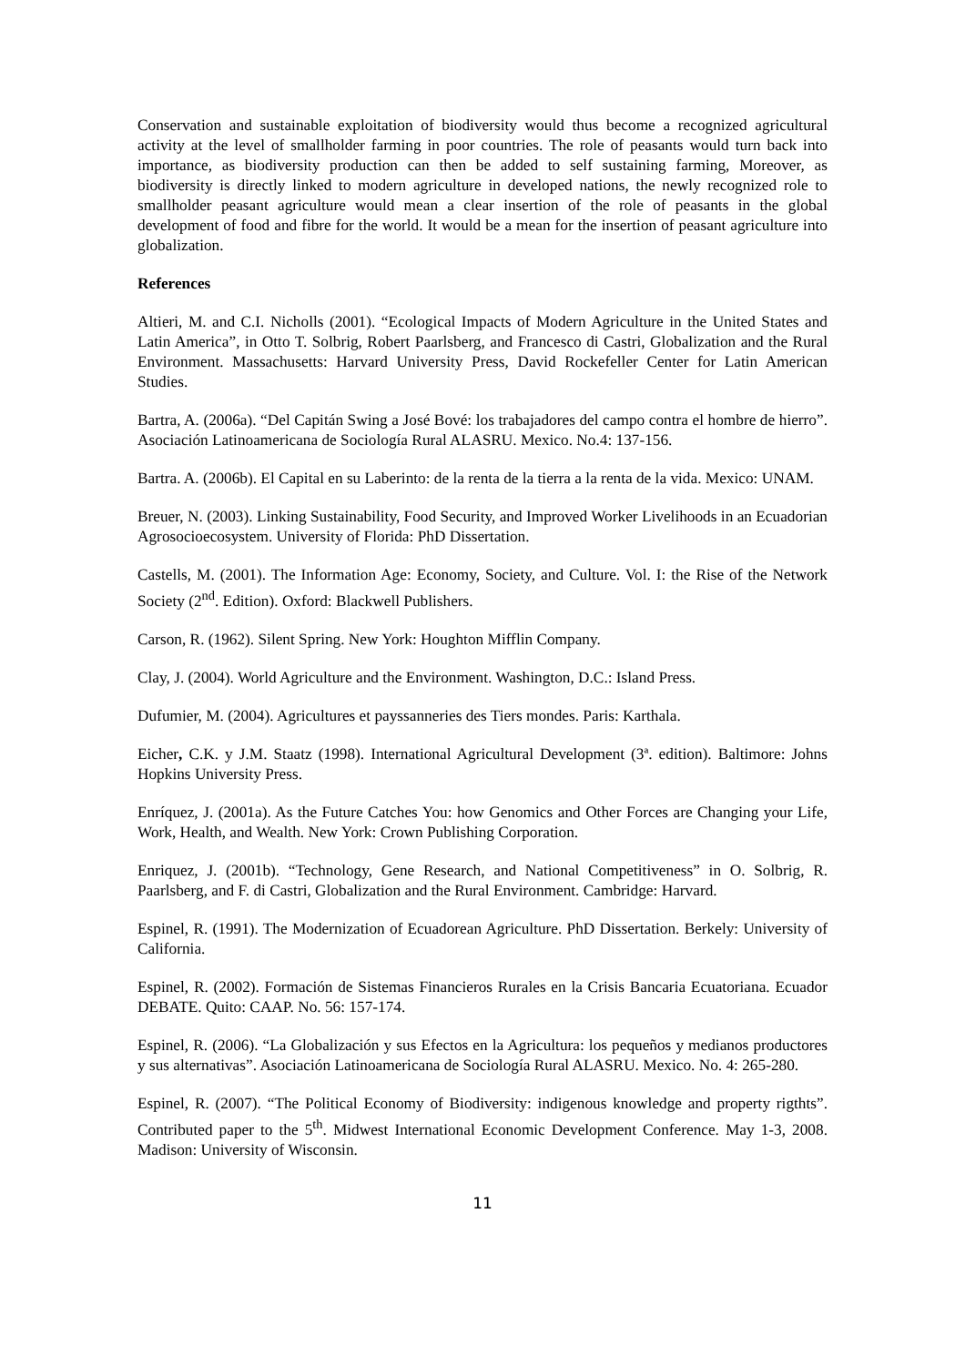Conservation and sustainable exploitation of biodiversity would thus become a recognized agricultural activity at the level of smallholder farming in poor countries. The role of peasants would turn back into importance, as biodiversity production can then be added to self sustaining farming, Moreover, as biodiversity is directly linked to modern agriculture in developed nations, the newly recognized role to smallholder peasant agriculture would mean a clear insertion of the role of peasants in the global development of food and fibre for the world. It would be a mean for the insertion of peasant agriculture into globalization.
References
Altieri, M. and C.I. Nicholls (2001). “Ecological Impacts of Modern Agriculture in the United States and Latin America”, in Otto T. Solbrig, Robert Paarlsberg, and Francesco di Castri, Globalization and the Rural Environment. Massachusetts: Harvard University Press, David Rockefeller Center for Latin American Studies.
Bartra, A. (2006a). “Del Capitán Swing a José Bové: los trabajadores del campo contra el hombre de hierro”. Asociación Latinoamericana de Sociología Rural ALASRU. Mexico. No.4: 137-156.
Bartra. A. (2006b). El Capital en su Laberinto: de la renta de la tierra a la renta de la vida. Mexico: UNAM.
Breuer, N. (2003). Linking Sustainability, Food Security, and Improved Worker Livelihoods in an Ecuadorian Agrosocioecosystem. University of Florida: PhD Dissertation.
Castells, M. (2001). The Information Age: Economy, Society, and Culture. Vol. I: the Rise of the Network Society (2<sup>nd</sup>. Edition). Oxford: Blackwell Publishers.
Carson, R. (1962). Silent Spring. New York: Houghton Mifflin Company.
Clay, J. (2004). World Agriculture and the Environment. Washington, D.C.: Island Press.
Dufumier, M. (2004). Agricultures et payssanneries des Tiers mondes. Paris: Karthala.
Eicher, C.K. y J.M. Staatz (1998). International Agricultural Development (3ª. edition). Baltimore: Johns Hopkins University Press.
Enríquez, J. (2001a). As the Future Catches You: how Genomics and Other Forces are Changing your Life, Work, Health, and Wealth. New York: Crown Publishing Corporation.
Enriquez, J. (2001b). “Technology, Gene Research, and National Competitiveness” in O. Solbrig, R. Paarlsberg, and F. di Castri, Globalization and the Rural Environment. Cambridge: Harvard.
Espinel, R. (1991). The Modernization of Ecuadorean Agriculture. PhD Dissertation. Berkely: University of California.
Espinel, R. (2002). Formación de Sistemas Financieros Rurales en la Crisis Bancaria Ecuatoriana. Ecuador DEBATE. Quito: CAAP. No. 56: 157-174.
Espinel, R. (2006). “La Globalización y sus Efectos en la Agricultura: los pequeños y medianos productores y sus alternativas”. Asociación Latinoamericana de Sociología Rural ALASRU. Mexico. No. 4: 265-280.
Espinel, R. (2007). “The Political Economy of Biodiversity: indigenous knowledge and property rigthts”. Contributed paper to the 5<sup>th</sup>. Midwest International Economic Development Conference. May 1-3, 2008. Madison: University of Wisconsin.
11